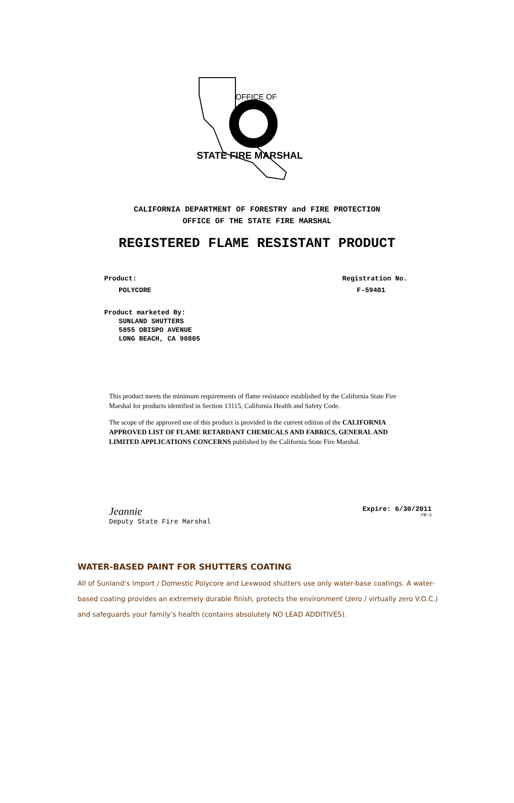OFFICE OF
STATE FIRE MARSHAL
CALIFORNIA DEPARTMENT OF FORESTRY and FIRE PROTECTION
OFFICE OF THE STATE FIRE MARSHAL
REGISTERED FLAME RESISTANT PRODUCT
Product:
POLYCORE
Registration No.
F-59401
Product marketed By:
SUNLAND SHUTTERS
5855 OBISPO AVENUE
LONG BEACH, CA 90805
This product meets the minimum requirements of flame resistance established by the California State Fire Marshal for products identified in Section 13115, California Health and Safety Code.
The scope of the approved use of this product is provided in the current edition of the CALIFORNIA APPROVED LIST OF FLAME RETARDANT CHEMICALS AND FABRICS, GENERAL AND LIMITED APPLICATIONS CONCERNS published by the California State Fire Marshal.
Jeannie
Deputy State Fire Marshal
Expire: 6/30/2011
FB-3
WATER-BASED PAINT FOR SHUTTERS COATING
All of Sunland’s Import / Domestic Polycore and Lexwood shutters use only water-base coatings. A water-based coating provides an extremely durable finish, protects the environment (zero / virtually zero V.O.C.) and safeguards your family’s health (contains absolutely NO LEAD ADDITIVES).